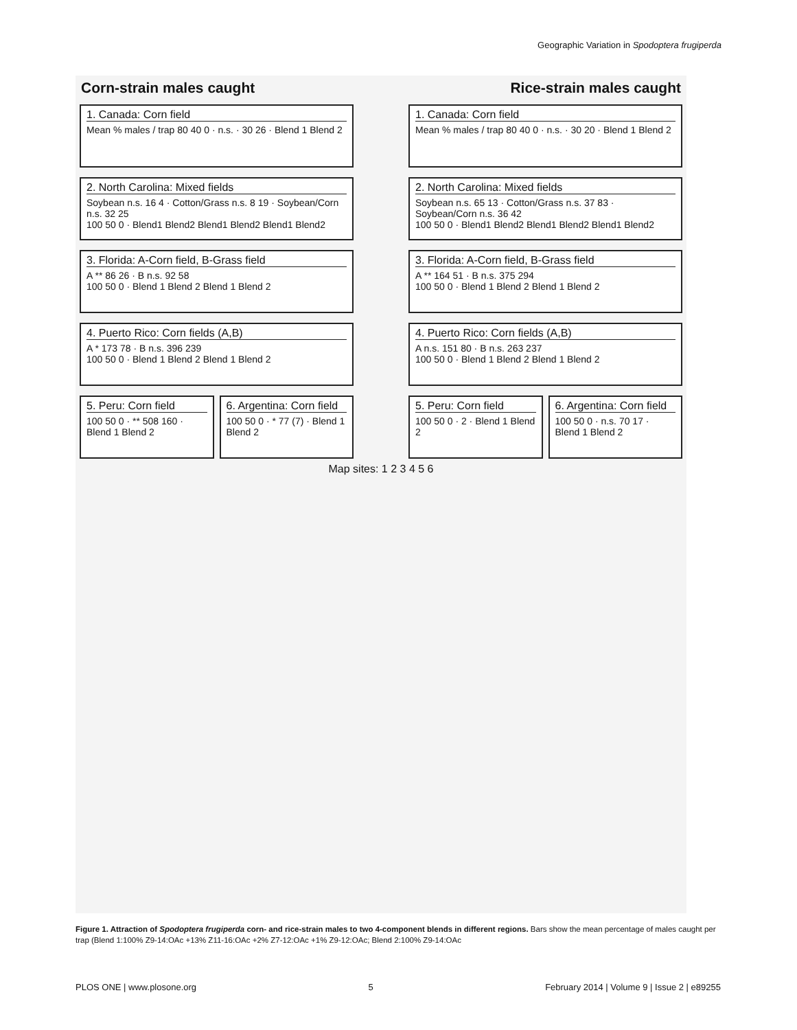Geographic Variation in Spodoptera frugiperda
Corn-strain males caught Rice-strain males caught
1. Canada: Corn field
Mean % males / trap 80 40 0 · n.s. · 30 26 · Blend 1 Blend 2
1. Canada: Corn field
Mean % males / trap 80 40 0 · n.s. · 30 20 · Blend 1 Blend 2
2. North Carolina: Mixed fields
Soybean n.s. 16 4 · Cotton/Grass n.s. 8 19 · Soybean/Corn n.s. 32 25
100 50 0 · Blend1 Blend2 Blend1 Blend2 Blend1 Blend2
2. North Carolina: Mixed fields
Soybean n.s. 65 13 · Cotton/Grass n.s. 37 83 · Soybean/Corn n.s. 36 42
100 50 0 · Blend1 Blend2 Blend1 Blend2 Blend1 Blend2
3. Florida: A-Corn field, B-Grass field
A ** 86 26 · B n.s. 92 58
100 50 0 · Blend 1 Blend 2 Blend 1 Blend 2
3. Florida: A-Corn field, B-Grass field
A ** 164 51 · B n.s. 375 294
100 50 0 · Blend 1 Blend 2 Blend 1 Blend 2
4. Puerto Rico: Corn fields (A,B)
A * 173 78 · B n.s. 396 239
100 50 0 · Blend 1 Blend 2 Blend 1 Blend 2
4. Puerto Rico: Corn fields (A,B)
A n.s. 151 80 · B n.s. 263 237
100 50 0 · Blend 1 Blend 2 Blend 1 Blend 2
5. Peru: Corn field
100 50 0 · ** 508 160 · Blend 1 Blend 2
6. Argentina: Corn field
100 50 0 · * 77 (7) · Blend 1 Blend 2
5. Peru: Corn field
100 50 0 · 2 · Blend 1 Blend 2
6. Argentina: Corn field
100 50 0 · n.s. 70 17 · Blend 1 Blend 2
Map sites: 1 2 3 4 5 6
Figure 1. Attraction of Spodoptera frugiperda corn- and rice-strain males to two 4-component blends in different regions. Bars show the mean percentage of males caught per trap (Blend 1:100% Z9-14:OAc +13% Z11-16:OAc +2% Z7-12:OAc +1% Z9-12:OAc; Blend 2:100% Z9-14:OAc
PLOS ONE | www.plosone.org 5 February 2014 | Volume 9 | Issue 2 | e89255